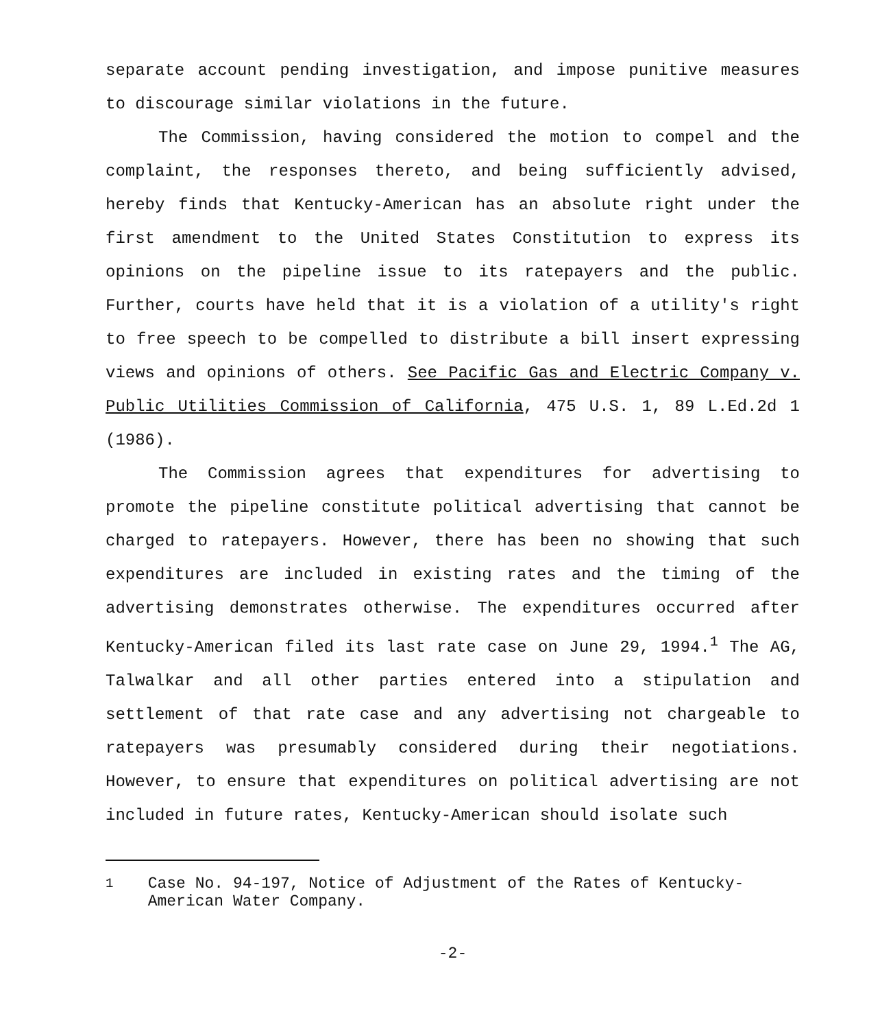separate account pending investigation, and impose punitive measures to discourage similar violations in the future.
The Commission, having considered the motion to compel and the complaint, the responses thereto, and being sufficiently advised, hereby finds that Kentucky-American has an absolute right under the first amendment to the United States Constitution to express its opinions on the pipeline issue to its ratepayers and the public. Further, courts have held that it is a violation of a utility's right to free speech to be compelled to distribute a bill insert expressing views and opinions of others. See Pacific Gas and Electric Company v. Public Utilities Commission of California, 475 U.S. 1, 89 L.Ed.2d 1 (1986).
The Commission agrees that expenditures for advertising to promote the pipeline constitute political advertising that cannot be charged to ratepayers. However, there has been no showing that such expenditures are included in existing rates and the timing of the advertising demonstrates otherwise. The expenditures occurred after Kentucky-American filed its last rate case on June 29, 1994.<sup>1</sup> The AG, Talwalkar and all other parties entered into a stipulation and settlement of that rate case and any advertising not chargeable to ratepayers was presumably considered during their negotiations. However, to ensure that expenditures on political advertising are not included in future rates, Kentucky-American should isolate such
<sup>1</sup> Case No. 94-197, Notice of Adjustment of the Rates of Kentucky-American Water Company.
-2-